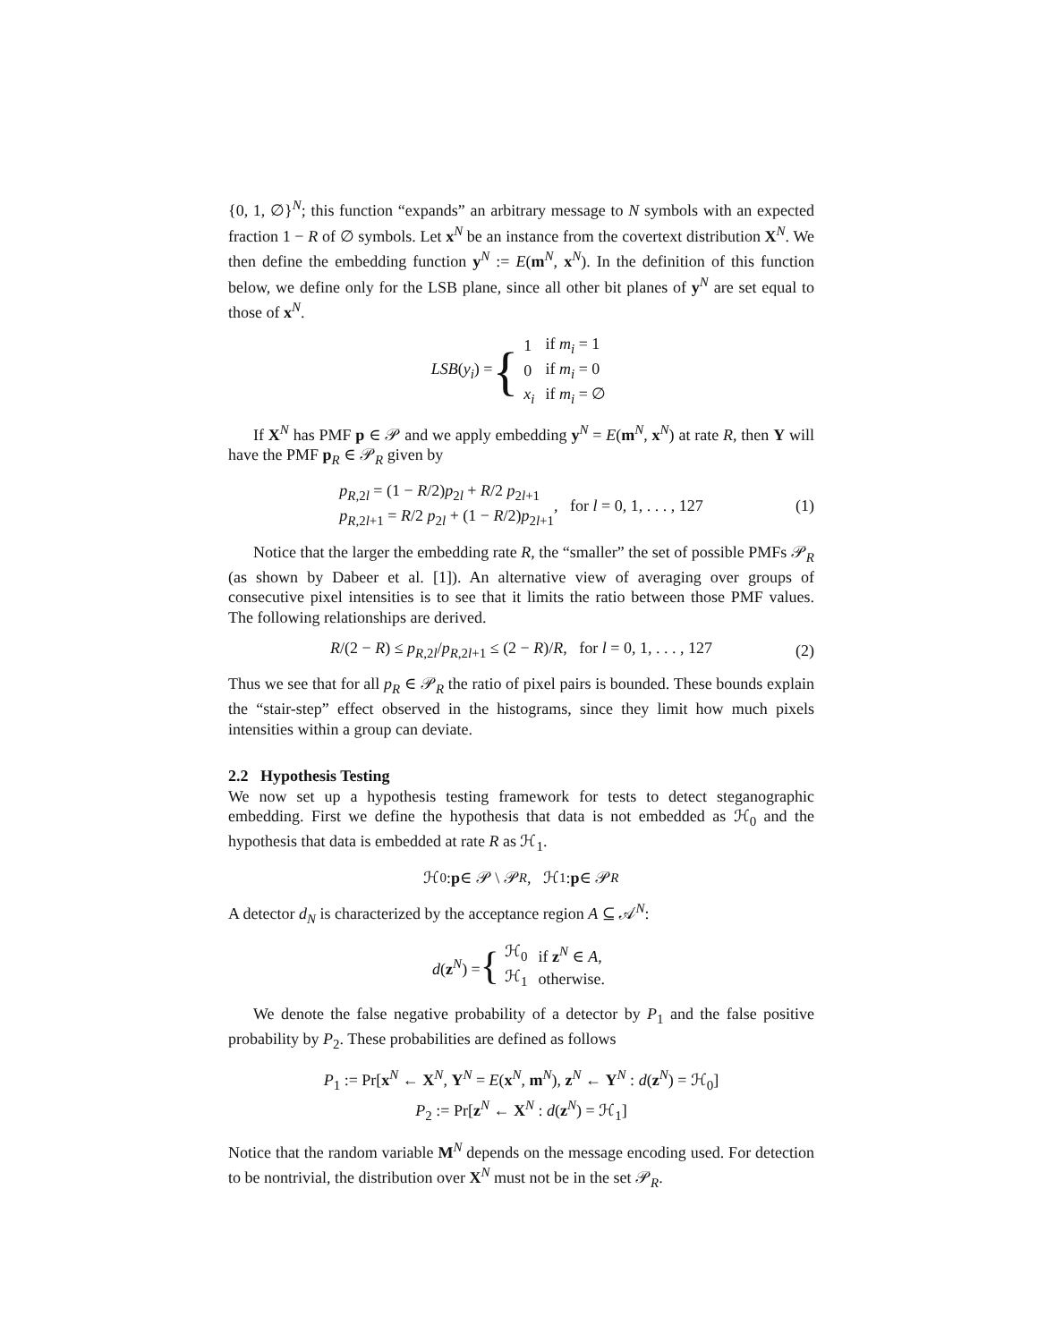{0, 1, ∅}<sup>N</sup>; this function “expands” an arbitrary message to N symbols with an expected fraction 1 − R of ∅ symbols. Let x<sup>N</sup> be an instance from the covertext distribution X<sup>N</sup>. We then define the embedding function y<sup>N</sup> := E(m<sup>N</sup>, x<sup>N</sup>). In the definition of this function below, we define only for the LSB plane, since all other bit planes of y<sup>N</sup> are set equal to those of x<sup>N</sup>.
LSB(y<sub>i</sub>) = {
| 1 | if m<sub>i</sub> = 1 |
| 0 | if m<sub>i</sub> = 0 |
| x<sub>i</sub> | if m<sub>i</sub> = ∅ |
If X<sup>N</sup> has PMF p ∈ 𝒫 and we apply embedding y<sup>N</sup> = E(m<sup>N</sup>, x<sup>N</sup>) at rate R, then Y will have the PMF p<sub>R</sub> ∈ 𝒫<sub>R</sub> given by
p<sub>R,2l</sub> = (1 − R/2)p<sub>2l</sub> + R/2 p<sub>2l+1</sub>
p<sub>R,2l+1</sub> = R/2 p<sub>2l</sub> + (1 − R/2)p<sub>2l+1</sub>
, for l = 0, 1, . . . , 127 (1)
Notice that the larger the embedding rate R, the “smaller” the set of possible PMFs 𝒫<sub>R</sub> (as shown by Dabeer et al. [1]). An alternative view of averaging over groups of consecutive pixel intensities is to see that it limits the ratio between those PMF values. The following relationships are derived.
R/(2 − R) ≤ p<sub>R,2l</sub>/p<sub>R,2l+1</sub> ≤ (2 − R)/R, for l = 0, 1, . . . , 127 (2)
Thus we see that for all p<sub>R</sub> ∈ 𝒫<sub>R</sub> the ratio of pixel pairs is bounded. These bounds explain the “stair-step” effect observed in the histograms, since they limit how much pixels intensities within a group can deviate.
2.2 Hypothesis Testing
We now set up a hypothesis testing framework for tests to detect steganographic embedding. First we define the hypothesis that data is not embedded as ℋ<sub>0</sub> and the hypothesis that data is embedded at rate R as ℋ<sub>1</sub>.
ℋ<sub>0</sub> : p ∈ 𝒫 \ 𝒫<sub>R</sub>, ℋ<sub>1</sub> : p ∈ 𝒫<sub>R</sub>
A detector d<sub>N</sub> is characterized by the acceptance region A ⊆ 𝒜<sup>N</sup>:
d(z<sup>N</sup>) = {
| ℋ<sub>0</sub> | if z<sup>N</sup> ∈ A , |
| ℋ<sub>1</sub> | otherwise. |
We denote the false negative probability of a detector by P<sub>1</sub> and the false positive probability by P<sub>2</sub>. These probabilities are defined as follows
P<sub>1</sub> := Pr[x<sup>N</sup> ← X<sup>N</sup>, Y<sup>N</sup> = E(x<sup>N</sup>, m<sup>N</sup>), z<sup>N</sup> ← Y<sup>N</sup> : d(z<sup>N</sup>) = ℋ<sub>0</sub>]
P<sub>2</sub> := Pr[z<sup>N</sup> ← X<sup>N</sup> : d(z<sup>N</sup>) = ℋ<sub>1</sub>]
Notice that the random variable M<sup>N</sup> depends on the message encoding used. For detection to be nontrivial, the distribution over X<sup>N</sup> must not be in the set 𝒫<sub>R</sub>.